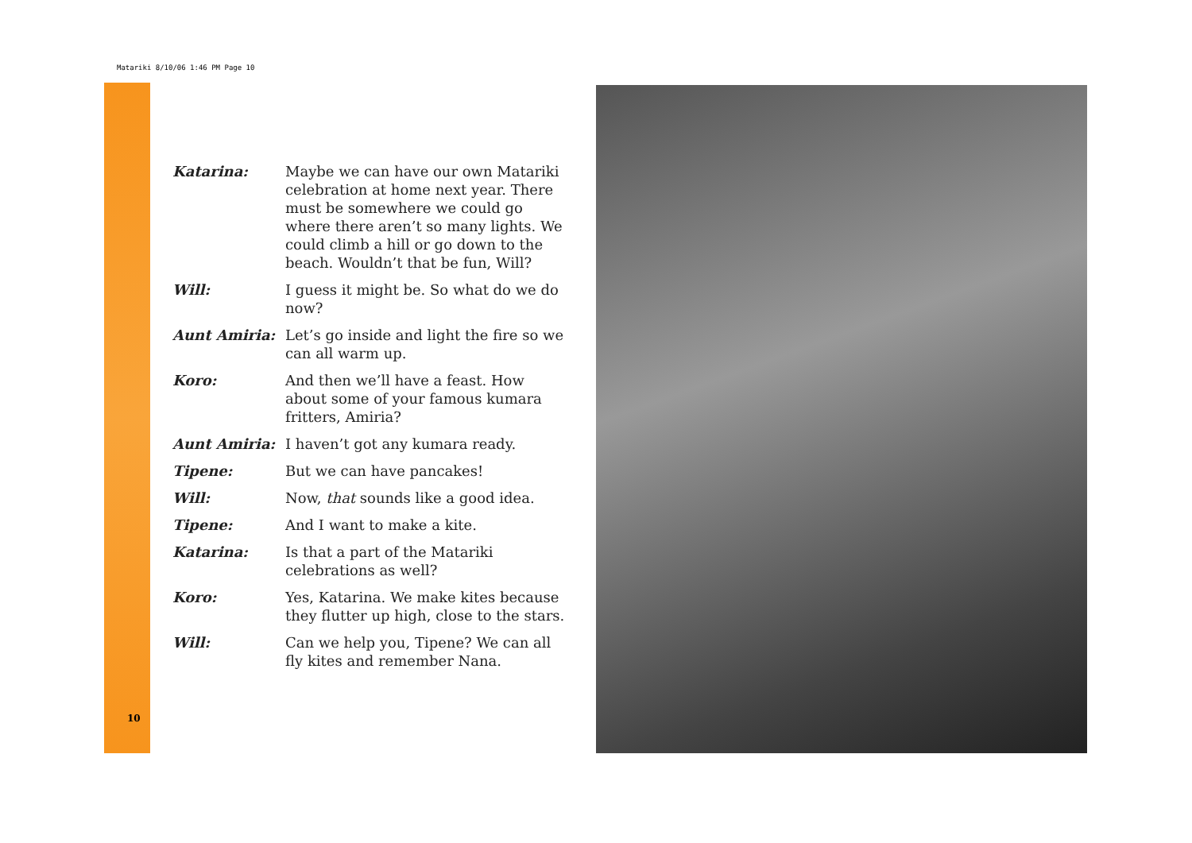Matariki 8/10/06 1:46 PM Page 10
Katarina: Maybe we can have our own Matariki celebration at home next year. There must be somewhere we could go where there aren’t so many lights. We could climb a hill or go down to the beach. Wouldn’t that be fun, Will?
Will: I guess it might be. So what do we do now?
Aunt Amiria: Let’s go inside and light the fire so we can all warm up.
Koro: And then we’ll have a feast. How about some of your famous kumara fritters, Amiria?
Aunt Amiria: I haven’t got any kumara ready.
Tipene: But we can have pancakes!
Will: Now, that sounds like a good idea.
Tipene: And I want to make a kite.
Katarina: Is that a part of the Matariki celebrations as well?
Koro: Yes, Katarina. We make kites because they flutter up high, close to the stars.
Will: Can we help you, Tipene? We can all fly kites and remember Nana.
10